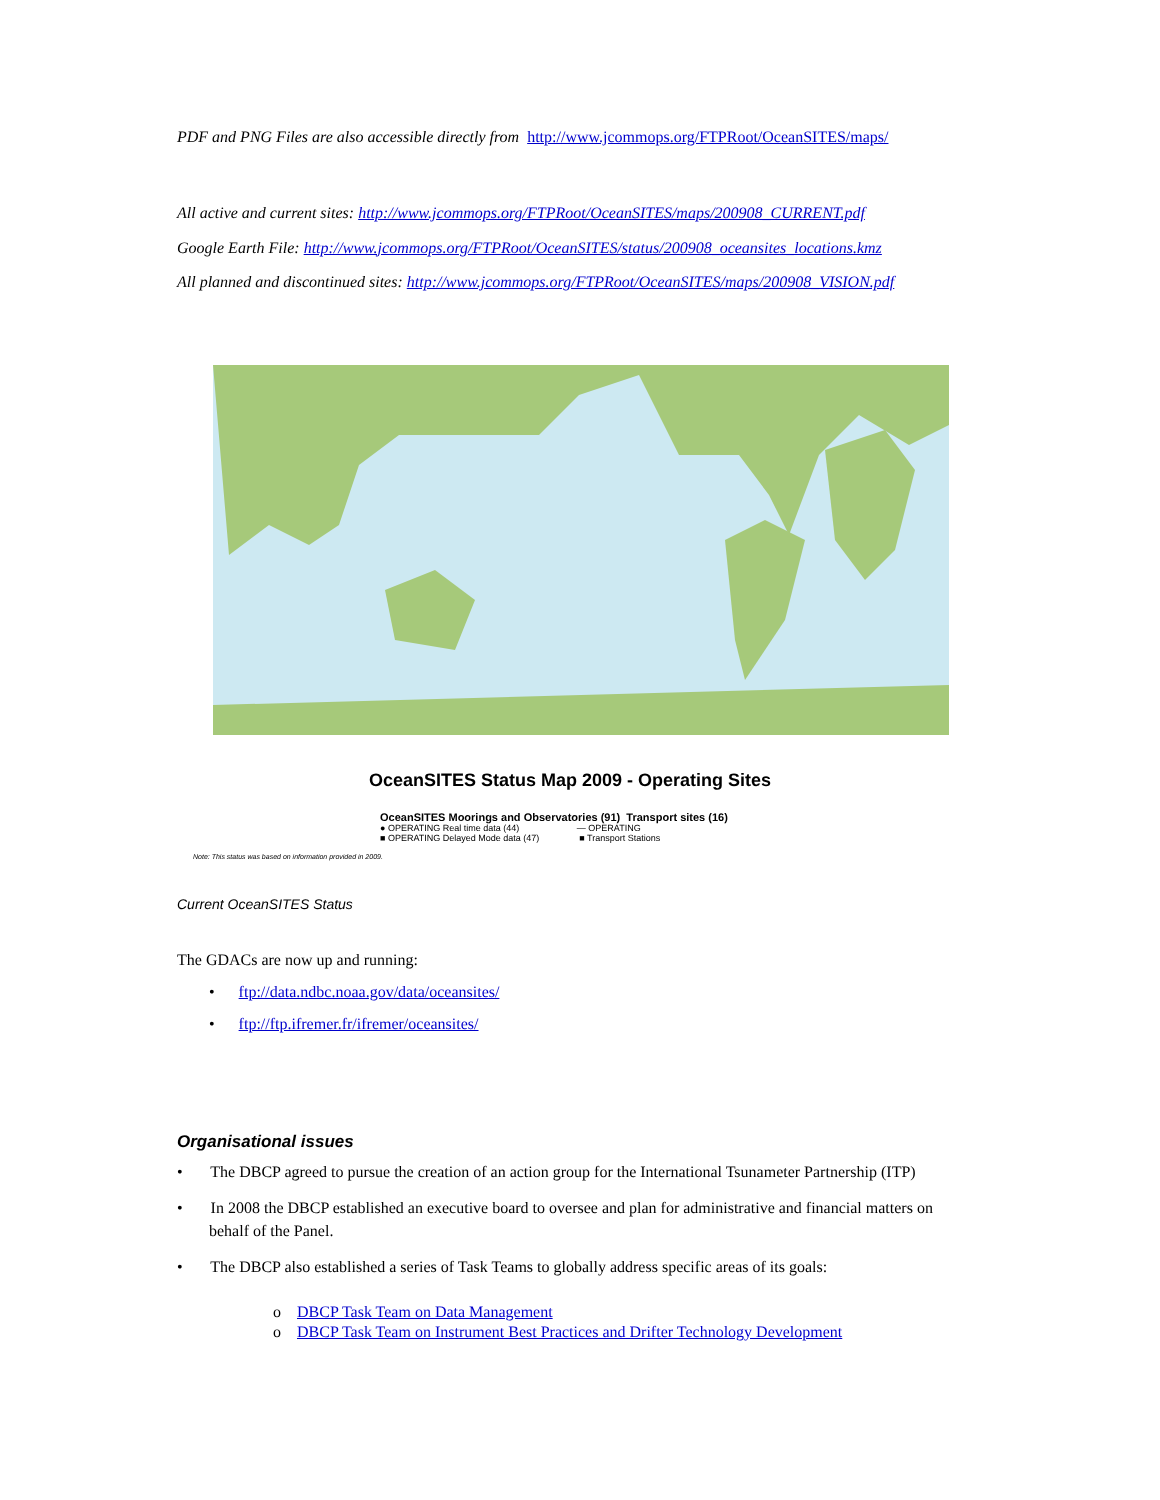PDF and PNG Files are also accessible directly from http://www.jcommops.org/FTPRoot/OceanSITES/maps/
All active and current sites: http://www.jcommops.org/FTPRoot/OceanSITES/maps/200908_CURRENT.pdf
Google Earth File: http://www.jcommops.org/FTPRoot/OceanSITES/status/200908_oceansites_locations.kmz
All planned and discontinued sites: http://www.jcommops.org/FTPRoot/OceanSITES/maps/200908_VISION.pdf
OceanSITES Status Map 2009 - Operating Sites
OceanSITES Moorings and Observatories (91) Transport sites (16)
● OPERATING Real time data (44) — OPERATING
■ OPERATING Delayed Mode data (47) ■ Transport Stations
Note: This status was based on information provided in 2009.
Current OceanSITES Status
The GDACs are now up and running:
• ftp://data.ndbc.noaa.gov/data/oceansites/
• ftp://ftp.ifremer.fr/ifremer/oceansites/
Organisational issues
• The DBCP agreed to pursue the creation of an action group for the International Tsunameter Partnership (ITP)
• In 2008 the DBCP established an executive board to oversee and plan for administrative and financial matters on behalf of the Panel.
• The DBCP also established a series of Task Teams to globally address specific areas of its goals:
o DBCP Task Team on Data Management
o DBCP Task Team on Instrument Best Practices and Drifter Technology Development